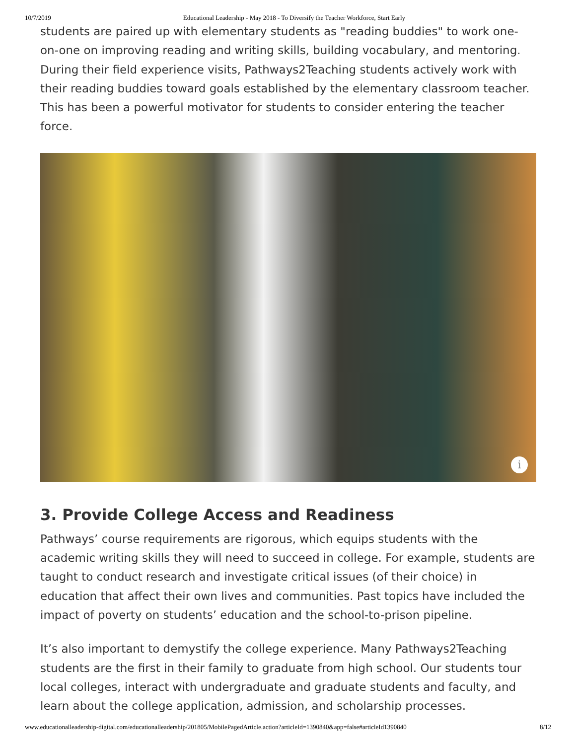10/7/2019 Educational Leadership - May 2018 - To Diversify the Teacher Workforce, Start Early
students are paired up with elementary students as "reading buddies" to work one-on-one on improving reading and writing skills, building vocabulary, and mentoring. During their field experience visits, Pathways2Teaching students actively work with their reading buddies toward goals established by the elementary classroom teacher. This has been a powerful motivator for students to consider entering the teacher force.
i
3. Provide College Access and Readiness
Pathways’ course requirements are rigorous, which equips students with the academic writing skills they will need to succeed in college. For example, students are taught to conduct research and investigate critical issues (of their choice) in education that affect their own lives and communities. Past topics have included the impact of poverty on students’ education and the school-to-prison pipeline.
It’s also important to demystify the college experience. Many Pathways2Teaching students are the first in their family to graduate from high school. Our students tour local colleges, interact with undergraduate and graduate students and faculty, and learn about the college application, admission, and scholarship processes.
www.educationalleadership-digital.com/educationalleadership/201805/MobilePagedArticle.action?articleId=1390840&app=false#articleId1390840 8/12